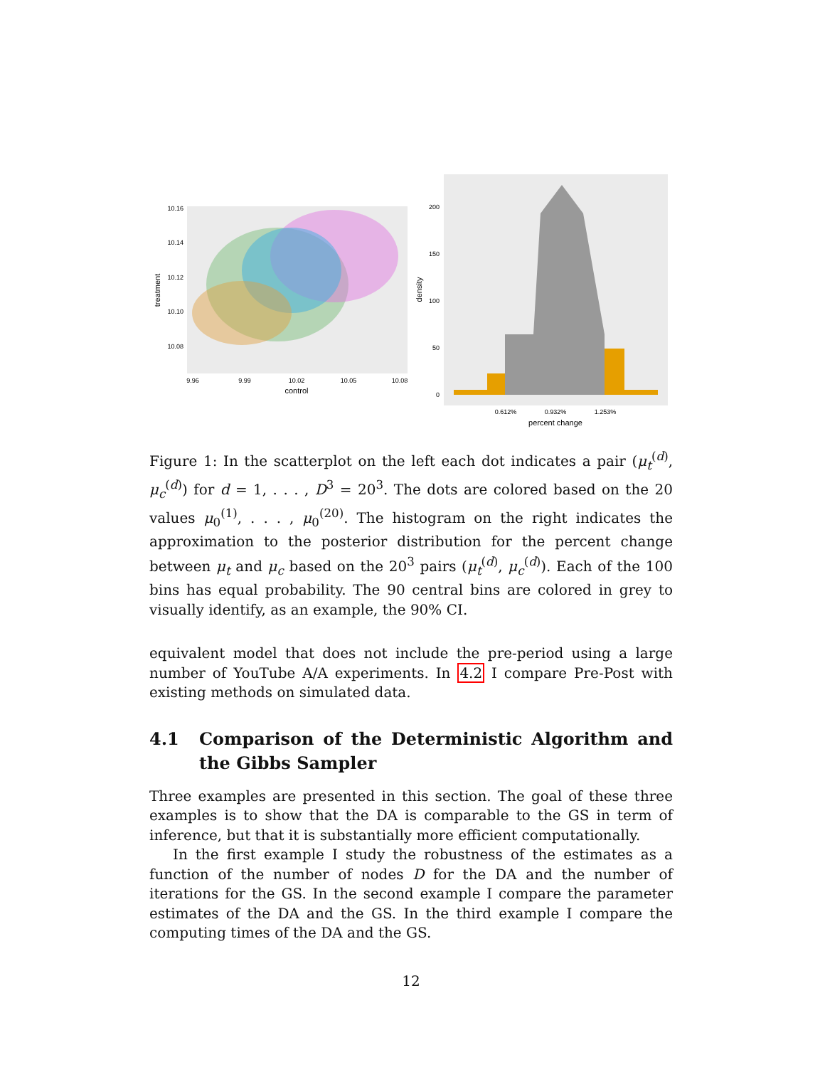10.16
10.14
10.12
10.10
10.08
9.96
9.99
10.02
10.05
10.08
control
treatment
200
150
100
50
0
0.612%
0.932%
1.253%
percent change
density
Figure 1: In the scatterplot on the left each dot indicates a pair (μ<sub>t</sub><sup>(d)</sup>, μ<sub>c</sub><sup>(d)</sup>) for d = 1, . . . , D<sup>3</sup> = 20<sup>3</sup>. The dots are colored based on the 20 values μ<sub>0</sub><sup>(1)</sup>, . . . , μ<sub>0</sub><sup>(20)</sup>. The histogram on the right indicates the approximation to the posterior distribution for the percent change between μ<sub>t</sub> and μ<sub>c</sub> based on the 20<sup>3</sup> pairs (μ<sub>t</sub><sup>(d)</sup>, μ<sub>c</sub><sup>(d)</sup>). Each of the 100 bins has equal probability. The 90 central bins are colored in grey to visually identify, as an example, the 90% CI.
equivalent model that does not include the pre-period using a large number of YouTube A/A experiments. In 4.2 I compare Pre-Post with existing methods on simulated data.
4.1 Comparison of the Deterministic Algorithm and the Gibbs Sampler
Three examples are presented in this section. The goal of these three examples is to show that the DA is comparable to the GS in term of inference, but that it is substantially more efficient computationally.
In the first example I study the robustness of the estimates as a function of the number of nodes D for the DA and the number of iterations for the GS. In the second example I compare the parameter estimates of the DA and the GS. In the third example I compare the computing times of the DA and the GS.
12